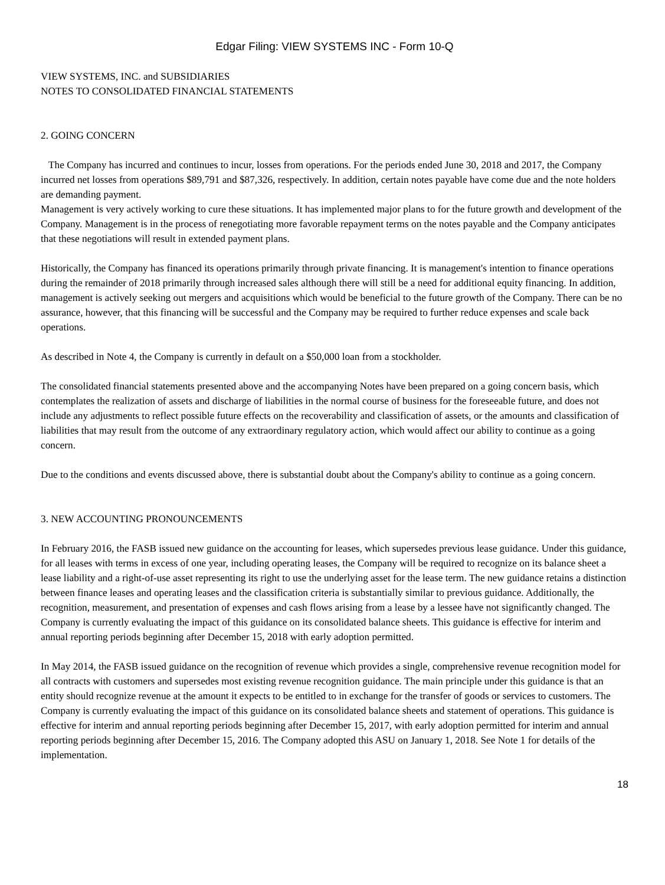Edgar Filing: VIEW SYSTEMS INC - Form 10-Q
VIEW SYSTEMS, INC. and SUBSIDIARIES
NOTES TO CONSOLIDATED FINANCIAL STATEMENTS
2. GOING CONCERN
The Company has incurred and continues to incur, losses from operations. For the periods ended June 30, 2018 and 2017, the Company incurred net losses from operations $89,791 and $87,326, respectively. In addition, certain notes payable have come due and the note holders are demanding payment.
Management is very actively working to cure these situations. It has implemented major plans to for the future growth and development of the Company. Management is in the process of renegotiating more favorable repayment terms on the notes payable and the Company anticipates that these negotiations will result in extended payment plans.
Historically, the Company has financed its operations primarily through private financing. It is management's intention to finance operations during the remainder of 2018 primarily through increased sales although there will still be a need for additional equity financing. In addition, management is actively seeking out mergers and acquisitions which would be beneficial to the future growth of the Company. There can be no assurance, however, that this financing will be successful and the Company may be required to further reduce expenses and scale back operations.
As described in Note 4, the Company is currently in default on a $50,000 loan from a stockholder.
The consolidated financial statements presented above and the accompanying Notes have been prepared on a going concern basis, which contemplates the realization of assets and discharge of liabilities in the normal course of business for the foreseeable future, and does not include any adjustments to reflect possible future effects on the recoverability and classification of assets, or the amounts and classification of liabilities that may result from the outcome of any extraordinary regulatory action, which would affect our ability to continue as a going concern.
Due to the conditions and events discussed above, there is substantial doubt about the Company's ability to continue as a going concern.
3. NEW ACCOUNTING PRONOUNCEMENTS
In February 2016, the FASB issued new guidance on the accounting for leases, which supersedes previous lease guidance. Under this guidance, for all leases with terms in excess of one year, including operating leases, the Company will be required to recognize on its balance sheet a lease liability and a right-of-use asset representing its right to use the underlying asset for the lease term. The new guidance retains a distinction between finance leases and operating leases and the classification criteria is substantially similar to previous guidance. Additionally, the recognition, measurement, and presentation of expenses and cash flows arising from a lease by a lessee have not significantly changed. The Company is currently evaluating the impact of this guidance on its consolidated balance sheets. This guidance is effective for interim and annual reporting periods beginning after December 15, 2018 with early adoption permitted.
In May 2014, the FASB issued guidance on the recognition of revenue which provides a single, comprehensive revenue recognition model for all contracts with customers and supersedes most existing revenue recognition guidance. The main principle under this guidance is that an entity should recognize revenue at the amount it expects to be entitled to in exchange for the transfer of goods or services to customers. The Company is currently evaluating the impact of this guidance on its consolidated balance sheets and statement of operations. This guidance is effective for interim and annual reporting periods beginning after December 15, 2017, with early adoption permitted for interim and annual reporting periods beginning after December 15, 2016. The Company adopted this ASU on January 1, 2018. See Note 1 for details of the implementation.
18